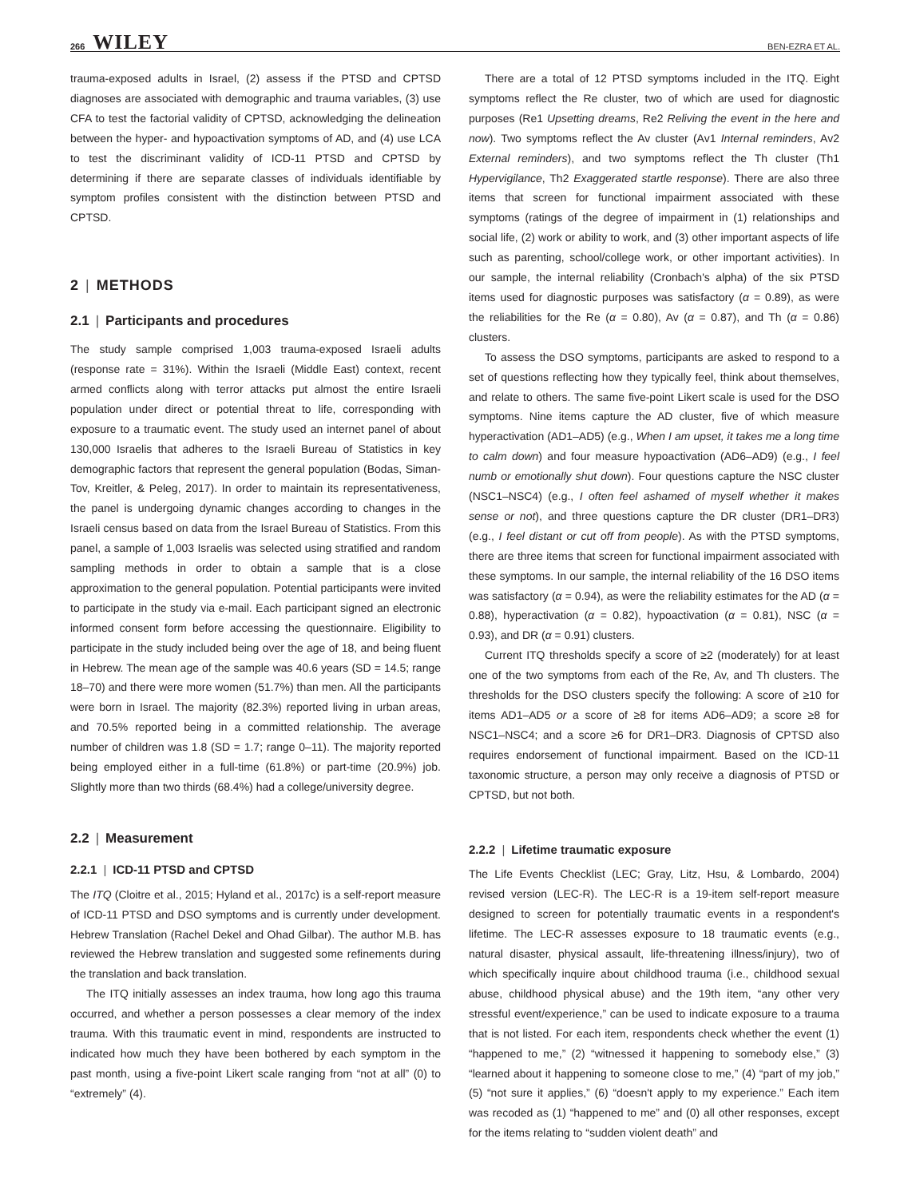266 WILEY
BEN-EZRA ET AL.
trauma-exposed adults in Israel, (2) assess if the PTSD and CPTSD diagnoses are associated with demographic and trauma variables, (3) use CFA to test the factorial validity of CPTSD, acknowledging the delineation between the hyper- and hypoactivation symptoms of AD, and (4) use LCA to test the discriminant validity of ICD-11 PTSD and CPTSD by determining if there are separate classes of individuals identifiable by symptom profiles consistent with the distinction between PTSD and CPTSD.
2 | METHODS
2.1 | Participants and procedures
The study sample comprised 1,003 trauma-exposed Israeli adults (response rate = 31%). Within the Israeli (Middle East) context, recent armed conflicts along with terror attacks put almost the entire Israeli population under direct or potential threat to life, corresponding with exposure to a traumatic event. The study used an internet panel of about 130,000 Israelis that adheres to the Israeli Bureau of Statistics in key demographic factors that represent the general population (Bodas, Siman-Tov, Kreitler, & Peleg, 2017). In order to maintain its representativeness, the panel is undergoing dynamic changes according to changes in the Israeli census based on data from the Israel Bureau of Statistics. From this panel, a sample of 1,003 Israelis was selected using stratified and random sampling methods in order to obtain a sample that is a close approximation to the general population. Potential participants were invited to participate in the study via e-mail. Each participant signed an electronic informed consent form before accessing the questionnaire. Eligibility to participate in the study included being over the age of 18, and being fluent in Hebrew. The mean age of the sample was 40.6 years (SD = 14.5; range 18–70) and there were more women (51.7%) than men. All the participants were born in Israel. The majority (82.3%) reported living in urban areas, and 70.5% reported being in a committed relationship. The average number of children was 1.8 (SD = 1.7; range 0–11). The majority reported being employed either in a full-time (61.8%) or part-time (20.9%) job. Slightly more than two thirds (68.4%) had a college/university degree.
2.2 | Measurement
2.2.1 | ICD-11 PTSD and CPTSD
The ITQ (Cloitre et al., 2015; Hyland et al., 2017c) is a self-report measure of ICD-11 PTSD and DSO symptoms and is currently under development. Hebrew Translation (Rachel Dekel and Ohad Gilbar). The author M.B. has reviewed the Hebrew translation and suggested some refinements during the translation and back translation.
The ITQ initially assesses an index trauma, how long ago this trauma occurred, and whether a person possesses a clear memory of the index trauma. With this traumatic event in mind, respondents are instructed to indicated how much they have been bothered by each symptom in the past month, using a five-point Likert scale ranging from “not at all” (0) to “extremely” (4).
There are a total of 12 PTSD symptoms included in the ITQ. Eight symptoms reflect the Re cluster, two of which are used for diagnostic purposes (Re1 Upsetting dreams, Re2 Reliving the event in the here and now). Two symptoms reflect the Av cluster (Av1 Internal reminders, Av2 External reminders), and two symptoms reflect the Th cluster (Th1 Hypervigilance, Th2 Exaggerated startle response). There are also three items that screen for functional impairment associated with these symptoms (ratings of the degree of impairment in (1) relationships and social life, (2) work or ability to work, and (3) other important aspects of life such as parenting, school/college work, or other important activities). In our sample, the internal reliability (Cronbach's alpha) of the six PTSD items used for diagnostic purposes was satisfactory (α = 0.89), as were the reliabilities for the Re (α = 0.80), Av (α = 0.87), and Th (α = 0.86) clusters.
To assess the DSO symptoms, participants are asked to respond to a set of questions reflecting how they typically feel, think about themselves, and relate to others. The same five-point Likert scale is used for the DSO symptoms. Nine items capture the AD cluster, five of which measure hyperactivation (AD1–AD5) (e.g., When I am upset, it takes me a long time to calm down) and four measure hypoactivation (AD6–AD9) (e.g., I feel numb or emotionally shut down). Four questions capture the NSC cluster (NSC1–NSC4) (e.g., I often feel ashamed of myself whether it makes sense or not), and three questions capture the DR cluster (DR1–DR3) (e.g., I feel distant or cut off from people). As with the PTSD symptoms, there are three items that screen for functional impairment associated with these symptoms. In our sample, the internal reliability of the 16 DSO items was satisfactory (α = 0.94), as were the reliability estimates for the AD (α = 0.88), hyperactivation (α = 0.82), hypoactivation (α = 0.81), NSC (α = 0.93), and DR (α = 0.91) clusters.
Current ITQ thresholds specify a score of ≥2 (moderately) for at least one of the two symptoms from each of the Re, Av, and Th clusters. The thresholds for the DSO clusters specify the following: A score of ≥10 for items AD1–AD5 or a score of ≥8 for items AD6–AD9; a score ≥8 for NSC1–NSC4; and a score ≥6 for DR1–DR3. Diagnosis of CPTSD also requires endorsement of functional impairment. Based on the ICD-11 taxonomic structure, a person may only receive a diagnosis of PTSD or CPTSD, but not both.
2.2.2 | Lifetime traumatic exposure
The Life Events Checklist (LEC; Gray, Litz, Hsu, & Lombardo, 2004) revised version (LEC-R). The LEC-R is a 19-item self-report measure designed to screen for potentially traumatic events in a respondent's lifetime. The LEC-R assesses exposure to 18 traumatic events (e.g., natural disaster, physical assault, life-threatening illness/injury), two of which specifically inquire about childhood trauma (i.e., childhood sexual abuse, childhood physical abuse) and the 19th item, “any other very stressful event/experience,” can be used to indicate exposure to a trauma that is not listed. For each item, respondents check whether the event (1) “happened to me,” (2) “witnessed it happening to somebody else,” (3) “learned about it happening to someone close to me,” (4) “part of my job,” (5) “not sure it applies,” (6) “doesn't apply to my experience.” Each item was recoded as (1) “happened to me” and (0) all other responses, except for the items relating to “sudden violent death” and